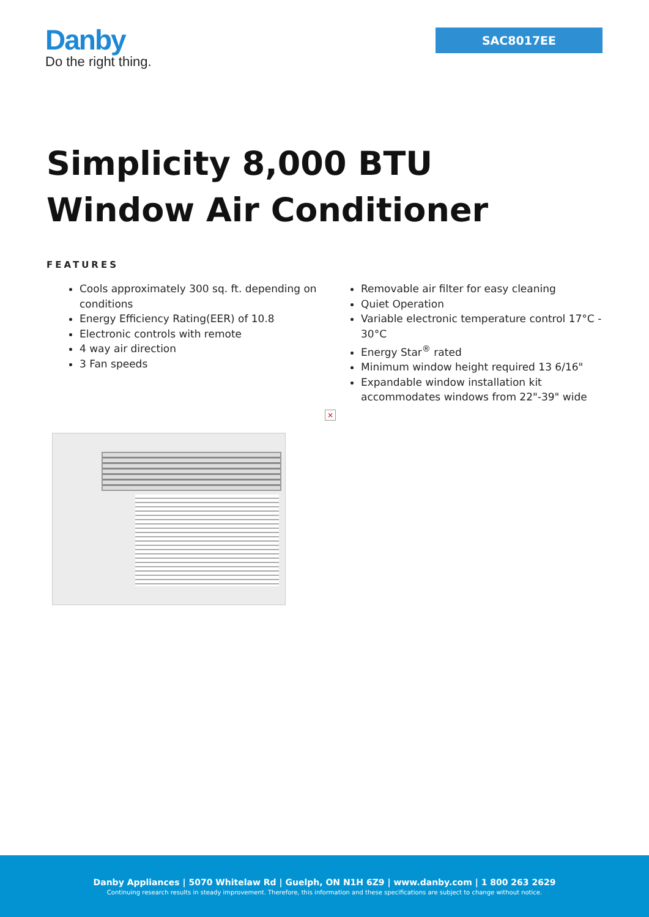Danby
Do the right thing.
SAC8017EE
Simplicity 8,000 BTU
Window Air Conditioner
FEATURES
Cools approximately 300 sq. ft. depending on conditions
Energy Efficiency Rating(EER) of 10.8
Electronic controls with remote
4 way air direction
3 Fan speeds
Removable air filter for easy cleaning
Quiet Operation
Variable electronic temperature control 17°C - 30°C
Energy Star<sup>®</sup> rated
Minimum window height required 13 6/16"
Expandable window installation kit accommodates windows from 22"-39" wide
×
Danby Appliances | 5070 Whitelaw Rd | Guelph, ON N1H 6Z9 | www.danby.com | 1 800 263 2629
Continuing research results in steady improvement. Therefore, this information and these specifications are subject to change without notice.